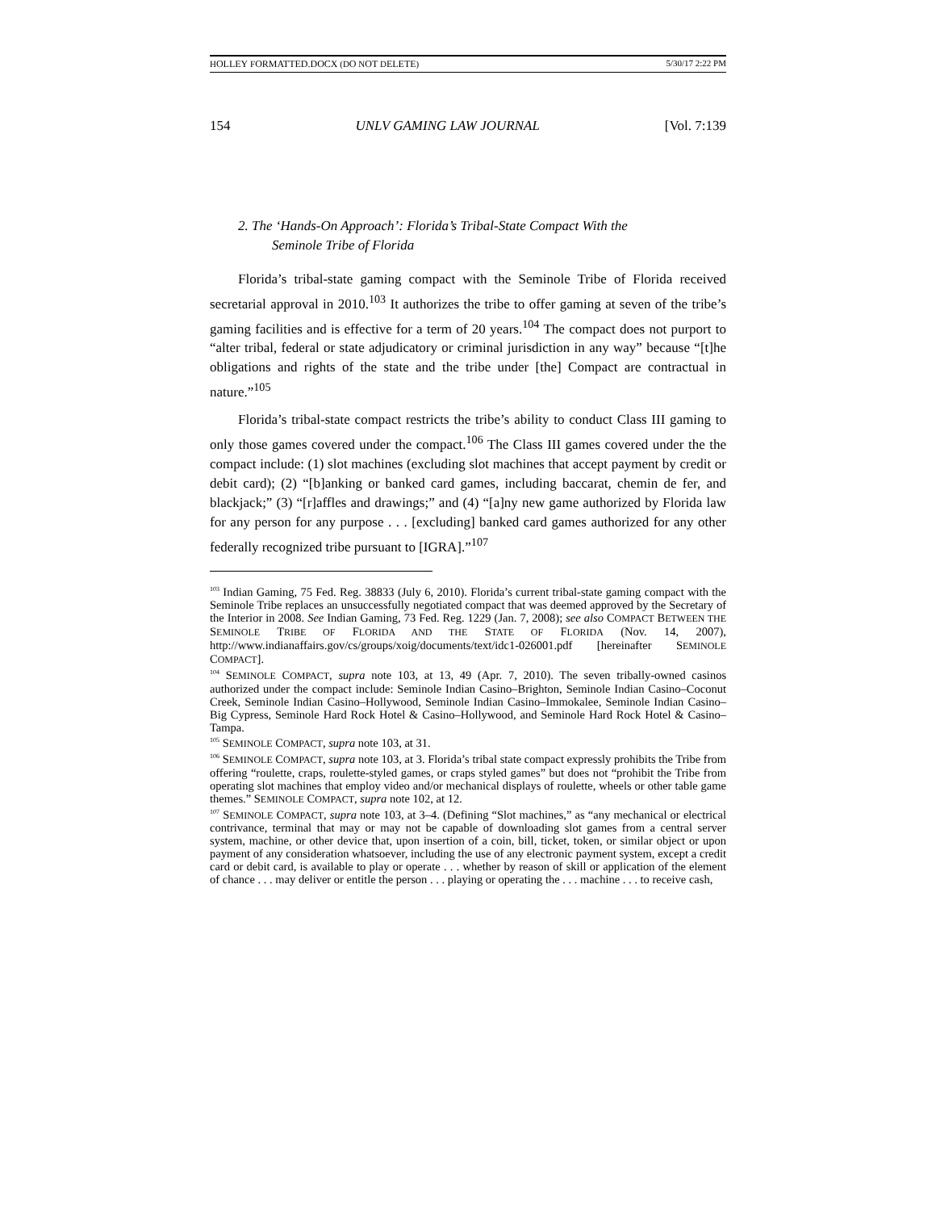HOLLEY FORMATTED.DOCX (DO NOT DELETE) 5/30/17 2:22 PM
154 UNLV GAMING LAW JOURNAL [Vol. 7:139
2. The ‘Hands-On Approach’: Florida’s Tribal-State Compact With the
Seminole Tribe of Florida
Florida’s tribal-state gaming compact with the Seminole Tribe of Florida received secretarial approval in 2010.<sup>103</sup> It authorizes the tribe to offer gaming at seven of the tribe’s gaming facilities and is effective for a term of 20 years.<sup>104</sup> The compact does not purport to “alter tribal, federal or state adjudicatory or criminal jurisdiction in any way” because “[t]he obligations and rights of the state and the tribe under [the] Compact are contractual in nature.”<sup>105</sup>
Florida’s tribal-state compact restricts the tribe’s ability to conduct Class III gaming to only those games covered under the compact.<sup>106</sup> The Class III games covered under the the compact include: (1) slot machines (excluding slot machines that accept payment by credit or debit card); (2) “[b]anking or banked card games, including baccarat, chemin de fer, and blackjack;” (3) “[r]affles and drawings;” and (4) “[a]ny new game authorized by Florida law for any person for any purpose . . . [excluding] banked card games authorized for any other federally recognized tribe pursuant to [IGRA].”<sup>107</sup>
<sup>103</sup> Indian Gaming, 75 Fed. Reg. 38833 (July 6, 2010). Florida’s current tribal-state gaming compact with the Seminole Tribe replaces an unsuccessfully negotiated compact that was deemed approved by the Secretary of the Interior in 2008. See Indian Gaming, 73 Fed. Reg. 1229 (Jan. 7, 2008); see also COMPACT BETWEEN THE SEMINOLE TRIBE OF FLORIDA AND THE STATE OF FLORIDA (Nov. 14, 2007), http://www.indianaffairs.gov/cs/groups/xoig/documents/text/idc1-026001.pdf [hereinafter SEMINOLE COMPACT].
<sup>104</sup> SEMINOLE COMPACT, supra note 103, at 13, 49 (Apr. 7, 2010). The seven tribally-owned casinos authorized under the compact include: Seminole Indian Casino–Brighton, Seminole Indian Casino–Coconut Creek, Seminole Indian Casino–Hollywood, Seminole Indian Casino–Immokalee, Seminole Indian Casino–Big Cypress, Seminole Hard Rock Hotel & Casino–Hollywood, and Seminole Hard Rock Hotel & Casino–Tampa.
<sup>105</sup> SEMINOLE COMPACT, supra note 103, at 31.
<sup>106</sup> SEMINOLE COMPACT, supra note 103, at 3. Florida’s tribal state compact expressly prohibits the Tribe from offering “roulette, craps, roulette-styled games, or craps styled games” but does not “prohibit the Tribe from operating slot machines that employ video and/or mechanical displays of roulette, wheels or other table game themes.” SEMINOLE COMPACT, supra note 102, at 12.
<sup>107</sup> SEMINOLE COMPACT, supra note 103, at 3–4. (Defining “Slot machines,” as “any mechanical or electrical contrivance, terminal that may or may not be capable of downloading slot games from a central server system, machine, or other device that, upon insertion of a coin, bill, ticket, token, or similar object or upon payment of any consideration whatsoever, including the use of any electronic payment system, except a credit card or debit card, is available to play or operate . . . whether by reason of skill or application of the element of chance . . . may deliver or entitle the person . . . playing or operating the . . . machine . . . to receive cash,